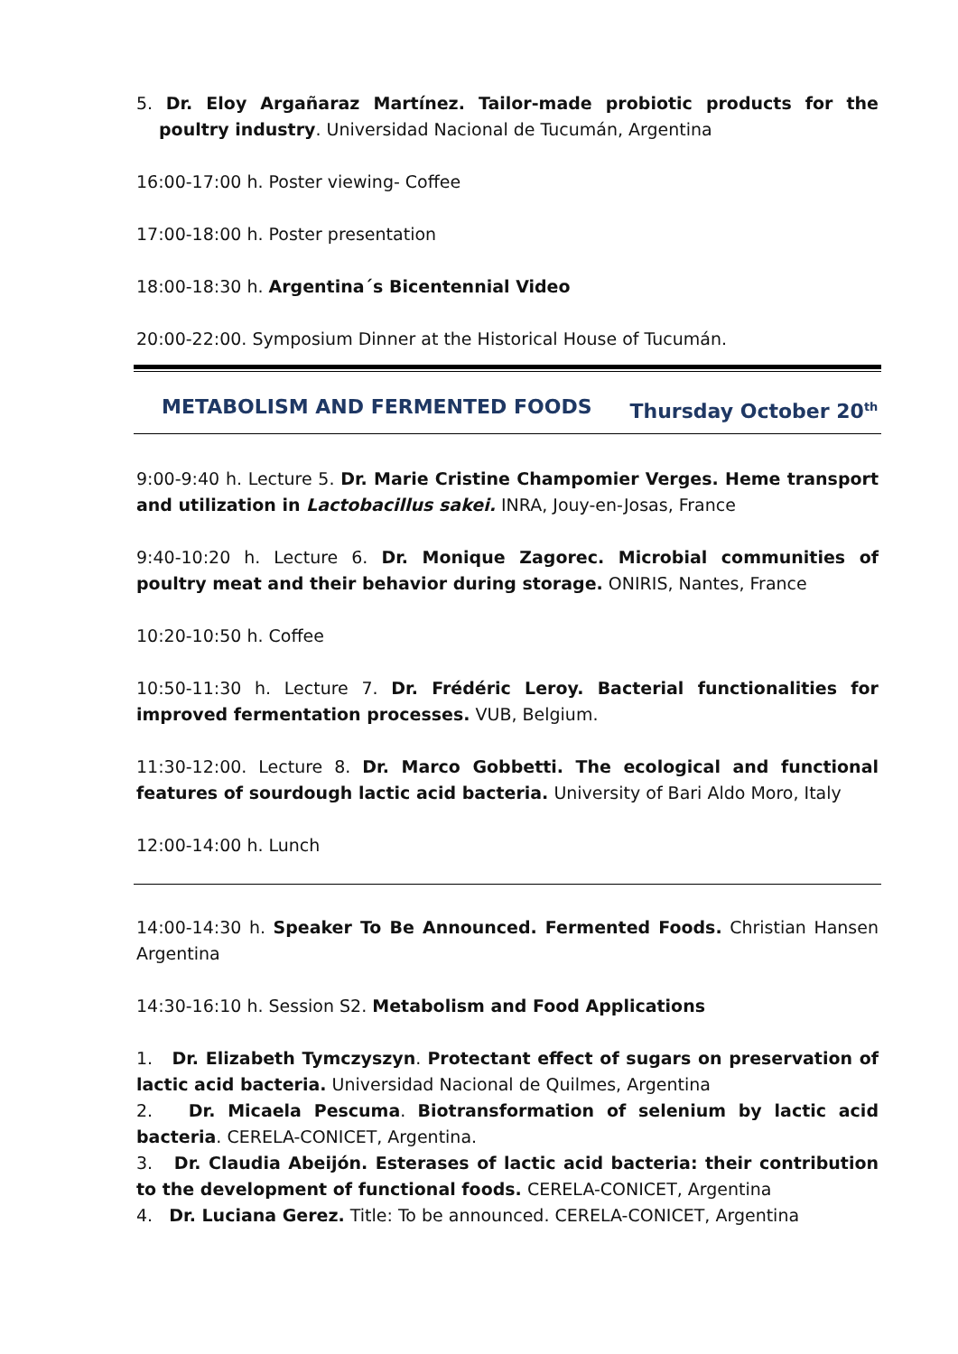5. Dr. Eloy Argañaraz Martínez. Tailor-made probiotic products for the poultry industry. Universidad Nacional de Tucumán, Argentina
16:00-17:00 h. Poster viewing- Coffee
17:00-18:00 h. Poster presentation
18:00-18:30 h. Argentina´s Bicentennial Video
20:00-22:00. Symposium Dinner at the Historical House of Tucumán.
METABOLISM AND FERMENTED FOODS Thursday October 20<sup>th</sup>
9:00-9:40 h. Lecture 5. Dr. Marie Cristine Champomier Verges. Heme transport and utilization in Lactobacillus sakei. INRA, Jouy-en-Josas, France
9:40-10:20 h. Lecture 6. Dr. Monique Zagorec. Microbial communities of poultry meat and their behavior during storage. ONIRIS, Nantes, France
10:20-10:50 h. Coffee
10:50-11:30 h. Lecture 7. Dr. Frédéric Leroy. Bacterial functionalities for improved fermentation processes. VUB, Belgium.
11:30-12:00. Lecture 8. Dr. Marco Gobbetti. The ecological and functional features of sourdough lactic acid bacteria. University of Bari Aldo Moro, Italy
12:00-14:00 h. Lunch
14:00-14:30 h. Speaker To Be Announced. Fermented Foods. Christian Hansen Argentina
14:30-16:10 h. Session S2. Metabolism and Food Applications
1. Dr. Elizabeth Tymczyszyn. Protectant effect of sugars on preservation of lactic acid bacteria. Universidad Nacional de Quilmes, Argentina
2. Dr. Micaela Pescuma. Biotransformation of selenium by lactic acid bacteria. CERELA-CONICET, Argentina.
3. Dr. Claudia Abeijón. Esterases of lactic acid bacteria: their contribution to the development of functional foods. CERELA-CONICET, Argentina
4. Dr. Luciana Gerez. Title: To be announced. CERELA-CONICET, Argentina